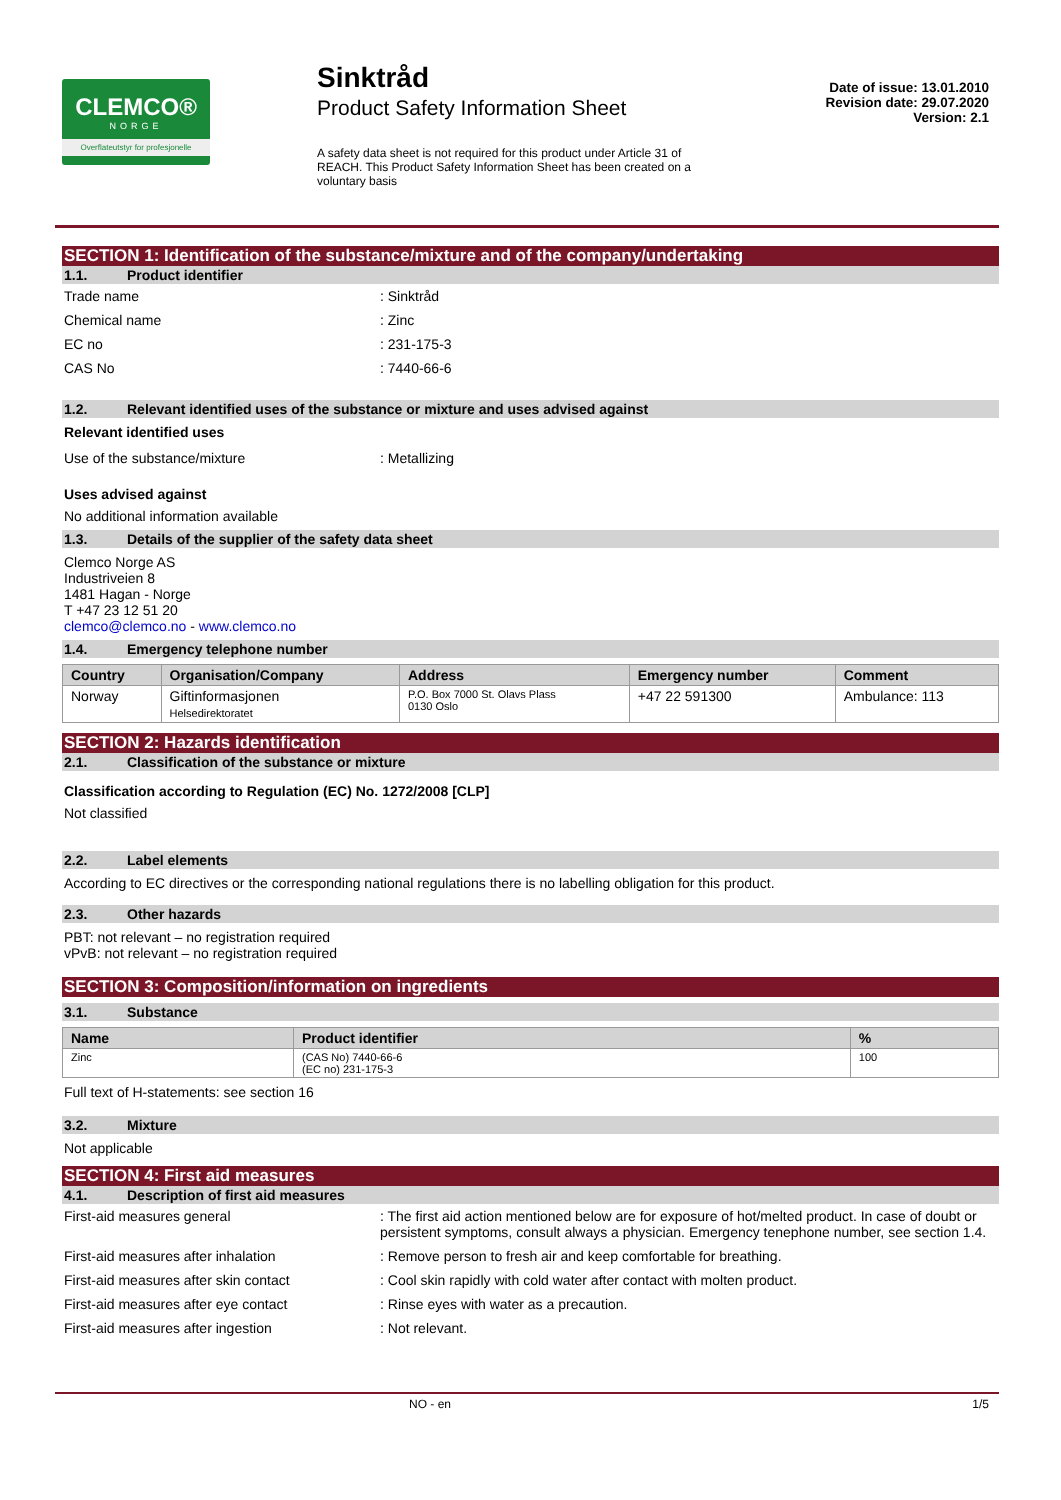CLEMCO®
NORGE
Overflateutstyr for profesjonelle
Sinktråd
Product Safety Information Sheet
A safety data sheet is not required for this product under Article 31 of REACH. This Product Safety Information Sheet has been created on a voluntary basis
Date of issue: 13.01.2010
Revision date: 29.07.2020
Version: 2.1
SECTION 1: Identification of the substance/mixture and of the company/undertaking
1.1. Product identifier
Trade name: Sinktråd
Chemical name: Zinc
EC no: 231-175-3
CAS No: 7440-66-6
1.2. Relevant identified uses of the substance or mixture and uses advised against
Relevant identified uses
Use of the substance/mixture: Metallizing
Uses advised against
No additional information available
1.3. Details of the supplier of the safety data sheet
Clemco Norge AS
Industriveien 8
1481 Hagan - Norge
T +47 23 12 51 20
clemco@clemco.no - www.clemco.no
1.4. Emergency telephone number
| Country | Organisation/Company | Address | Emergency number | Comment |
| --- | --- | --- | --- | --- |
| Norway | Giftinformasjonen Helsedirektoratet | P.O. Box 7000 St. Olavs Plass 0130 Oslo | +47 22 591300 | Ambulance: 113 |
SECTION 2: Hazards identification
2.1. Classification of the substance or mixture
Classification according to Regulation (EC) No. 1272/2008 [CLP]
Not classified
2.2. Label elements
According to EC directives or the corresponding national regulations there is no labelling obligation for this product.
2.3. Other hazards
PBT: not relevant – no registration required
vPvB: not relevant – no registration required
SECTION 3: Composition/information on ingredients
3.1. Substance
| Name | Product identifier | % |
| --- | --- | --- |
| Zinc | (CAS No) 7440-66-6 (EC no) 231-175-3 | 100 |
Full text of H-statements: see section 16
3.2. Mixture
Not applicable
SECTION 4: First aid measures
4.1. Description of first aid measures
First-aid measures general: The first aid action mentioned below are for exposure of hot/melted product. In case of doubt or persistent symptoms, consult always a physician. Emergency tenephone number, see section 1.4.
First-aid measures after inhalation: Remove person to fresh air and keep comfortable for breathing.
First-aid measures after skin contact: Cool skin rapidly with cold water after contact with molten product.
First-aid measures after eye contact: Rinse eyes with water as a precaution.
First-aid measures after ingestion: Not relevant.
NO - en 1/5